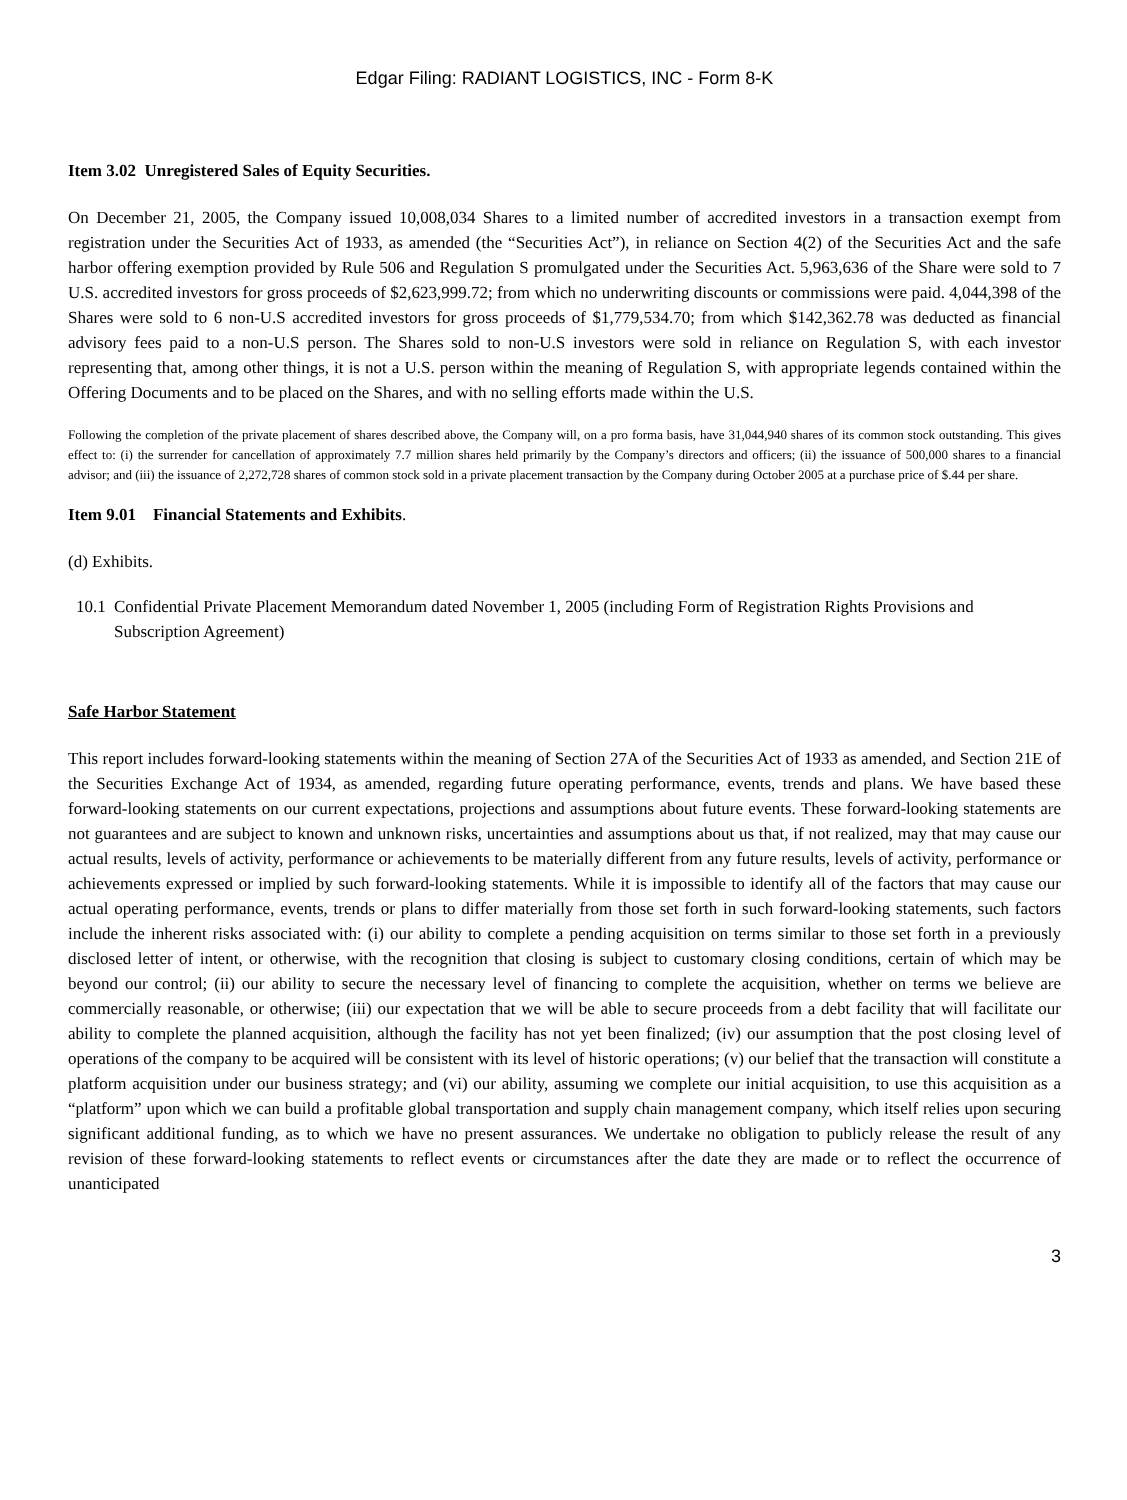Edgar Filing: RADIANT LOGISTICS, INC - Form 8-K
Item 3.02 Unregistered Sales of Equity Securities.
On December 21, 2005, the Company issued 10,008,034 Shares to a limited number of accredited investors in a transaction exempt from registration under the Securities Act of 1933, as amended (the “Securities Act”), in reliance on Section 4(2) of the Securities Act and the safe harbor offering exemption provided by Rule 506 and Regulation S promulgated under the Securities Act. 5,963,636 of the Share were sold to 7 U.S. accredited investors for gross proceeds of $2,623,999.72; from which no underwriting discounts or commissions were paid. 4,044,398 of the Shares were sold to 6 non-U.S accredited investors for gross proceeds of $1,779,534.70; from which $142,362.78 was deducted as financial advisory fees paid to a non-U.S person. The Shares sold to non-U.S investors were sold in reliance on Regulation S, with each investor representing that, among other things, it is not a U.S. person within the meaning of Regulation S, with appropriate legends contained within the Offering Documents and to be placed on the Shares, and with no selling efforts made within the U.S.
Following the completion of the private placement of shares described above, the Company will, on a pro forma basis, have 31,044,940 shares of its common stock outstanding. This gives effect to: (i) the surrender for cancellation of approximately 7.7 million shares held primarily by the Company’s directors and officers; (ii) the issuance of 500,000 shares to a financial advisor; and (iii) the issuance of 2,272,728 shares of common stock sold in a private placement transaction by the Company during October 2005 at a purchase price of $.44 per share.
Item 9.01 Financial Statements and Exhibits.
(d) Exhibits.
10.1 Confidential Private Placement Memorandum dated November 1, 2005 (including Form of Registration Rights Provisions and Subscription Agreement)
Safe Harbor Statement
This report includes forward-looking statements within the meaning of Section 27A of the Securities Act of 1933 as amended, and Section 21E of the Securities Exchange Act of 1934, as amended, regarding future operating performance, events, trends and plans. We have based these forward-looking statements on our current expectations, projections and assumptions about future events. These forward-looking statements are not guarantees and are subject to known and unknown risks, uncertainties and assumptions about us that, if not realized, may that may cause our actual results, levels of activity, performance or achievements to be materially different from any future results, levels of activity, performance or achievements expressed or implied by such forward-looking statements. While it is impossible to identify all of the factors that may cause our actual operating performance, events, trends or plans to differ materially from those set forth in such forward-looking statements, such factors include the inherent risks associated with: (i) our ability to complete a pending acquisition on terms similar to those set forth in a previously disclosed letter of intent, or otherwise, with the recognition that closing is subject to customary closing conditions, certain of which may be beyond our control; (ii) our ability to secure the necessary level of financing to complete the acquisition, whether on terms we believe are commercially reasonable, or otherwise; (iii) our expectation that we will be able to secure proceeds from a debt facility that will facilitate our ability to complete the planned acquisition, although the facility has not yet been finalized; (iv) our assumption that the post closing level of operations of the company to be acquired will be consistent with its level of historic operations; (v) our belief that the transaction will constitute a platform acquisition under our business strategy; and (vi) our ability, assuming we complete our initial acquisition, to use this acquisition as a “platform” upon which we can build a profitable global transportation and supply chain management company, which itself relies upon securing significant additional funding, as to which we have no present assurances. We undertake no obligation to publicly release the result of any revision of these forward-looking statements to reflect events or circumstances after the date they are made or to reflect the occurrence of unanticipated
3